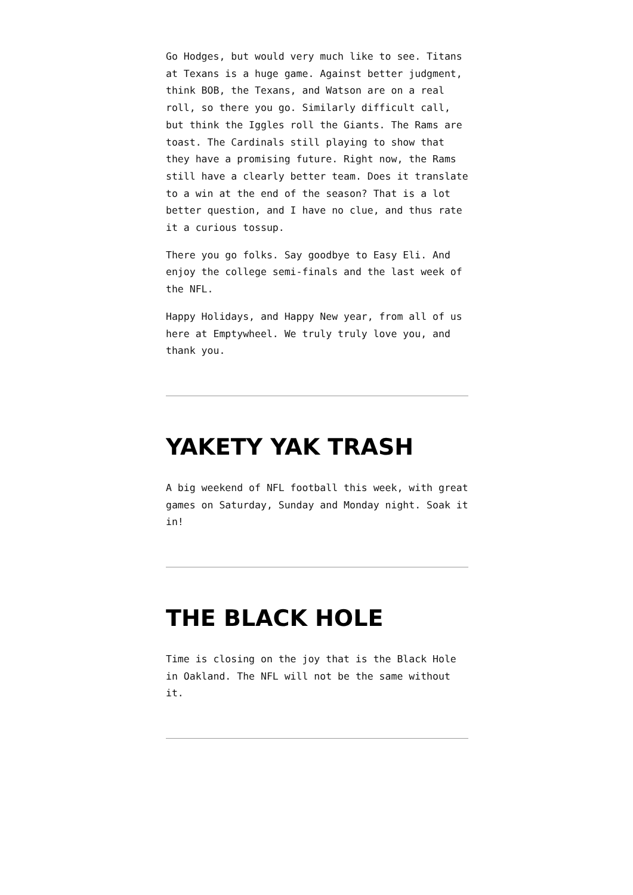Go Hodges, but would very much like to see. Titans at Texans is a huge game. Against better judgment, think BOB, the Texans, and Watson are on a real roll, so there you go. Similarly difficult call, but think the Iggles roll the Giants. The Rams are toast. The Cardinals still playing to show that they have a promising future. Right now, the Rams still have a clearly better team. Does it translate to a win at the end of the season? That is a lot better question, and I have no clue, and thus rate it a curious tossup.
There you go folks. Say goodbye to Easy Eli. And enjoy the college semi-finals and the last week of the NFL.
Happy Holidays, and Happy New year, from all of us here at Emptywheel. We truly truly love you, and thank you.
YAKETY YAK TRASH
A big weekend of NFL football this week, with great games on Saturday, Sunday and Monday night. Soak it in!
THE BLACK HOLE
Time is closing on the joy that is the Black Hole in Oakland. The NFL will not be the same without it.